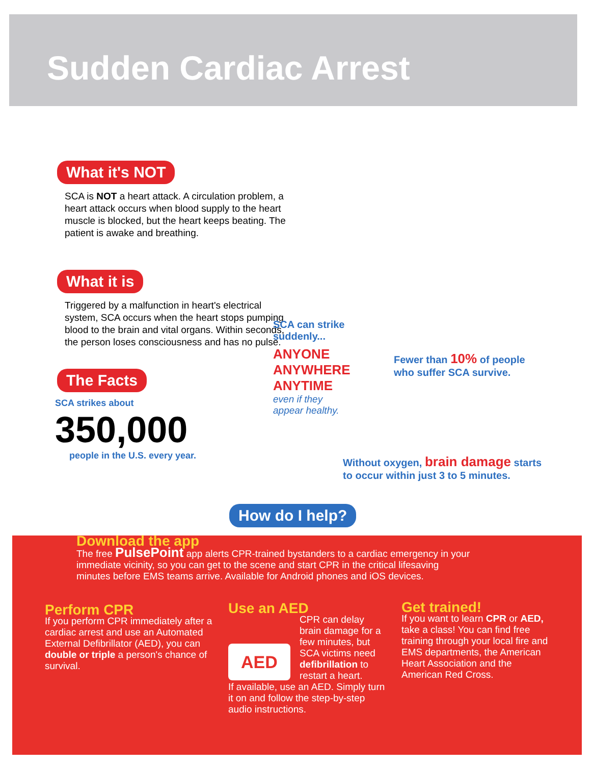Sudden Cardiac Arrest
What it's NOT
SCA is NOT a heart attack. A circulation problem, a heart attack occurs when blood supply to the heart muscle is blocked, but the heart keeps beating. The patient is awake and breathing.
What it is
Triggered by a malfunction in heart's electrical system, SCA occurs when the heart stops pumping blood to the brain and vital organs. Within seconds, the person loses consciousness and has no pulse.
The Facts
SCA strikes about
350,000
people in the U.S. every year.
SCA can strike
suddenly...
ANYONE
ANYWHERE
ANYTIME
even if they
appear healthy.
Fewer than 10% of people
who suffer SCA survive.
Without oxygen, brain damage starts
to occur within just 3 to 5 minutes.
How do I help?
Download the app
The free PulsePoint app alerts CPR-trained bystanders to a cardiac emergency in your immediate vicinity, so you can get to the scene and start CPR in the critical lifesaving minutes before EMS teams arrive. Available for Android phones and iOS devices.
Perform CPR
If you perform CPR immediately after a cardiac arrest and use an Automated External Defibrillator (AED), you can double or triple a person's chance of survival.
Use an AED
CPR can delay brain damage for a few minutes, but SCA victims need defibrillation to restart a heart.
If available, use an AED. Simply turn it on and follow the step-by-step audio instructions.
AED
Get trained!
If you want to learn CPR or AED, take a class! You can find free training through your local fire and EMS departments, the American Heart Association and the American Red Cross.